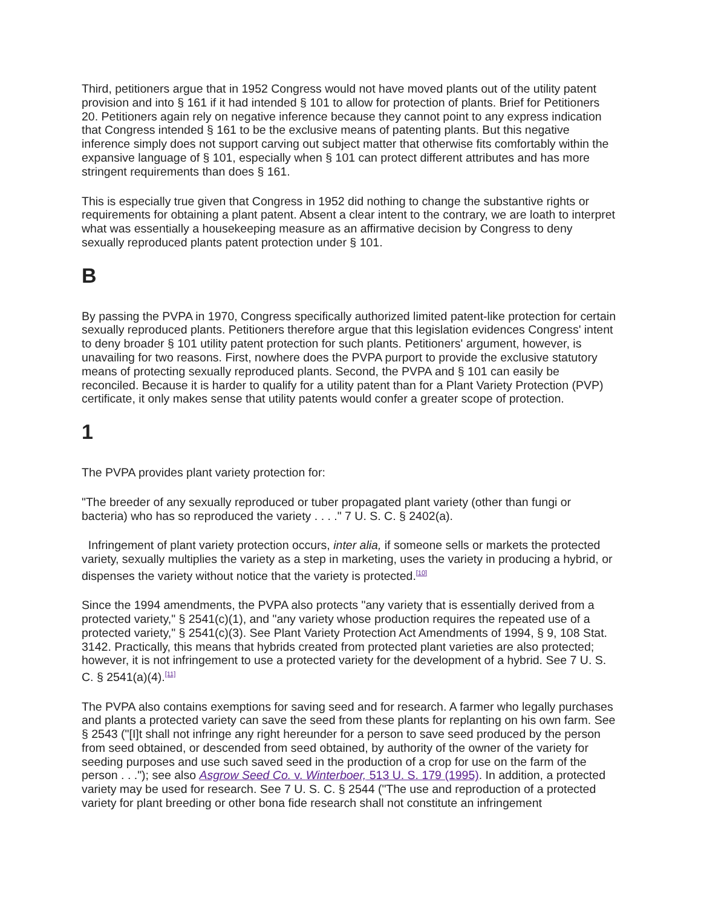Third, petitioners argue that in 1952 Congress would not have moved plants out of the utility patent provision and into § 161 if it had intended § 101 to allow for protection of plants. Brief for Petitioners 20. Petitioners again rely on negative inference because they cannot point to any express indication that Congress intended § 161 to be the exclusive means of patenting plants. But this negative inference simply does not support carving out subject matter that otherwise fits comfortably within the expansive language of § 101, especially when § 101 can protect different attributes and has more stringent requirements than does § 161.
This is especially true given that Congress in 1952 did nothing to change the substantive rights or requirements for obtaining a plant patent. Absent a clear intent to the contrary, we are loath to interpret what was essentially a housekeeping measure as an affirmative decision by Congress to deny sexually reproduced plants patent protection under § 101.
B
By passing the PVPA in 1970, Congress specifically authorized limited patent-like protection for certain sexually reproduced plants. Petitioners therefore argue that this legislation evidences Congress' intent to deny broader § 101 utility patent protection for such plants. Petitioners' argument, however, is unavailing for two reasons. First, nowhere does the PVPA purport to provide the exclusive statutory means of protecting sexually reproduced plants. Second, the PVPA and § 101 can easily be reconciled. Because it is harder to qualify for a utility patent than for a Plant Variety Protection (PVP) certificate, it only makes sense that utility patents would confer a greater scope of protection.
1
The PVPA provides plant variety protection for:
"The breeder of any sexually reproduced or tuber propagated plant variety (other than fungi or bacteria) who has so reproduced the variety . . . ." 7 U. S. C. § 2402(a).
Infringement of plant variety protection occurs, inter alia, if someone sells or markets the protected variety, sexually multiplies the variety as a step in marketing, uses the variety in producing a hybrid, or dispenses the variety without notice that the variety is protected.<sup>[10]</sup>
Since the 1994 amendments, the PVPA also protects "any variety that is essentially derived from a protected variety," § 2541(c)(1), and "any variety whose production requires the repeated use of a protected variety," § 2541(c)(3). See Plant Variety Protection Act Amendments of 1994, § 9, 108 Stat. 3142. Practically, this means that hybrids created from protected plant varieties are also protected; however, it is not infringement to use a protected variety for the development of a hybrid. See 7 U. S. C. § 2541(a)(4).<sup>[11]</sup>
The PVPA also contains exemptions for saving seed and for research. A farmer who legally purchases and plants a protected variety can save the seed from these plants for replanting on his own farm. See § 2543 ("[I]t shall not infringe any right hereunder for a person to save seed produced by the person from seed obtained, or descended from seed obtained, by authority of the owner of the variety for seeding purposes and use such saved seed in the production of a crop for use on the farm of the person . . ."); see also Asgrow Seed Co. v. Winterboer, 513 U. S. 179 (1995). In addition, a protected variety may be used for research. See 7 U. S. C. § 2544 ("The use and reproduction of a protected variety for plant breeding or other bona fide research shall not constitute an infringement